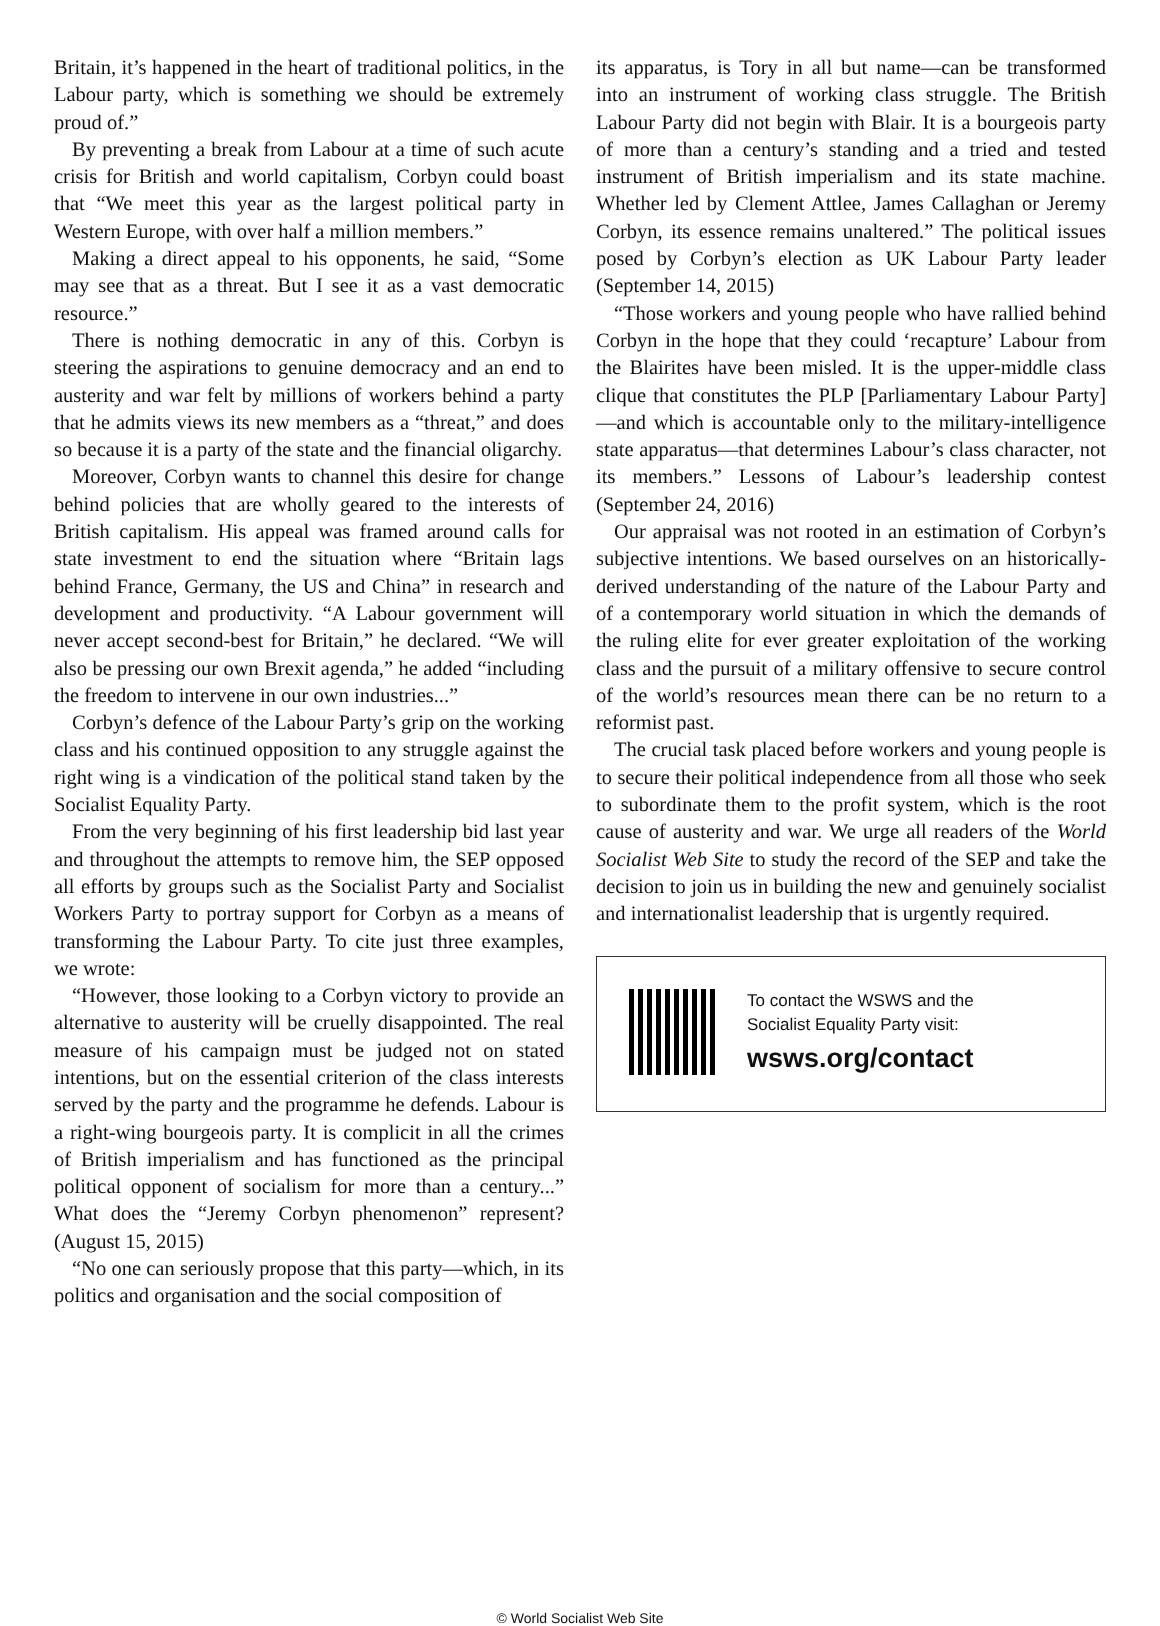Britain, it’s happened in the heart of traditional politics, in the Labour party, which is something we should be extremely proud of.”
By preventing a break from Labour at a time of such acute crisis for British and world capitalism, Corbyn could boast that “We meet this year as the largest political party in Western Europe, with over half a million members.”
Making a direct appeal to his opponents, he said, “Some may see that as a threat. But I see it as a vast democratic resource.”
There is nothing democratic in any of this. Corbyn is steering the aspirations to genuine democracy and an end to austerity and war felt by millions of workers behind a party that he admits views its new members as a “threat,” and does so because it is a party of the state and the financial oligarchy.
Moreover, Corbyn wants to channel this desire for change behind policies that are wholly geared to the interests of British capitalism. His appeal was framed around calls for state investment to end the situation where “Britain lags behind France, Germany, the US and China” in research and development and productivity. “A Labour government will never accept second-best for Britain,” he declared. “We will also be pressing our own Brexit agenda,” he added “including the freedom to intervene in our own industries...”
Corbyn’s defence of the Labour Party’s grip on the working class and his continued opposition to any struggle against the right wing is a vindication of the political stand taken by the Socialist Equality Party.
From the very beginning of his first leadership bid last year and throughout the attempts to remove him, the SEP opposed all efforts by groups such as the Socialist Party and Socialist Workers Party to portray support for Corbyn as a means of transforming the Labour Party. To cite just three examples, we wrote:
“However, those looking to a Corbyn victory to provide an alternative to austerity will be cruelly disappointed. The real measure of his campaign must be judged not on stated intentions, but on the essential criterion of the class interests served by the party and the programme he defends. Labour is a right-wing bourgeois party. It is complicit in all the crimes of British imperialism and has functioned as the principal political opponent of socialism for more than a century...” What does the “Jeremy Corbyn phenomenon” represent? (August 15, 2015)
“No one can seriously propose that this party—which, in its politics and organisation and the social composition of
its apparatus, is Tory in all but name—can be transformed into an instrument of working class struggle. The British Labour Party did not begin with Blair. It is a bourgeois party of more than a century’s standing and a tried and tested instrument of British imperialism and its state machine. Whether led by Clement Attlee, James Callaghan or Jeremy Corbyn, its essence remains unaltered.” The political issues posed by Corbyn’s election as UK Labour Party leader (September 14, 2015)
“Those workers and young people who have rallied behind Corbyn in the hope that they could ‘recapture’ Labour from the Blairites have been misled. It is the upper-middle class clique that constitutes the PLP [Parliamentary Labour Party]—and which is accountable only to the military-intelligence state apparatus—that determines Labour’s class character, not its members.” Lessons of Labour’s leadership contest (September 24, 2016)
Our appraisal was not rooted in an estimation of Corbyn’s subjective intentions. We based ourselves on an historically-derived understanding of the nature of the Labour Party and of a contemporary world situation in which the demands of the ruling elite for ever greater exploitation of the working class and the pursuit of a military offensive to secure control of the world’s resources mean there can be no return to a reformist past.
The crucial task placed before workers and young people is to secure their political independence from all those who seek to subordinate them to the profit system, which is the root cause of austerity and war. We urge all readers of the World Socialist Web Site to study the record of the SEP and take the decision to join us in building the new and genuinely socialist and internationalist leadership that is urgently required.
To contact the WSWS and the
Socialist Equality Party visit:
wsws.org/contact
© World Socialist Web Site